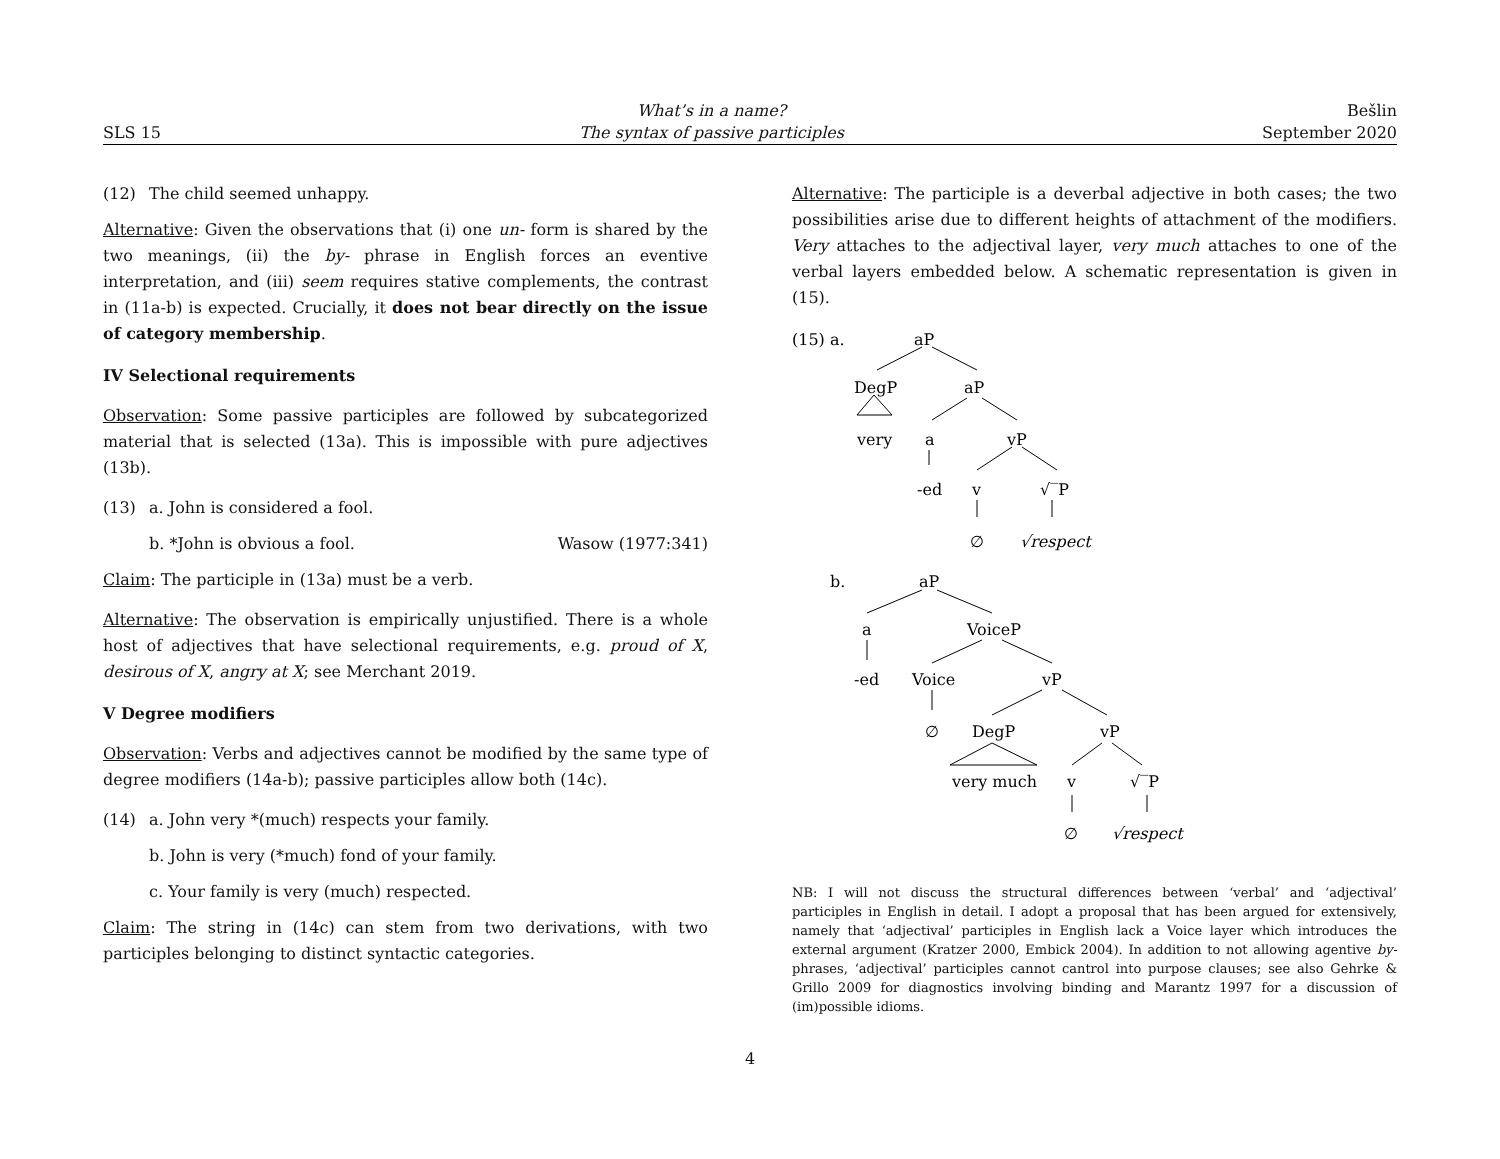SLS 15
What’s in a name?
The syntax of passive participles
Bešlin
September 2020
(12) The child seemed unhappy.
Alternative: Given the observations that (i) one un- form is shared by the two meanings, (ii) the by- phrase in English forces an eventive interpretation, and (iii) seem requires stative complements, the contrast in (11a-b) is expected. Crucially, it does not bear directly on the issue of category membership.
IV Selectional requirements
Observation: Some passive participles are followed by subcategorized material that is selected (13a). This is impossible with pure adjectives (13b).
(13) a. John is considered a fool.
b. *John is obvious a fool. Wasow (1977:341)
Claim: The participle in (13a) must be a verb.
Alternative: The observation is empirically unjustified. There is a whole host of adjectives that have selectional requirements, e.g. proud of X, desirous of X, angry at X; see Merchant 2019.
V Degree modifiers
Observation: Verbs and adjectives cannot be modified by the same type of degree modifiers (14a-b); passive participles allow both (14c).
(14) a. John very *(much) respects your family.
b. John is very (*much) fond of your family.
c. Your family is very (much) respected.
Claim: The string in (14c) can stem from two derivations, with two participles belonging to distinct syntactic categories.
Alternative: The participle is a deverbal adjective in both cases; the two possibilities arise due to different heights of attachment of the modifiers. Very attaches to the adjectival layer, very much attaches to one of the verbal layers embedded below. A schematic representation is given in (15).
(15)
a.
aP
DegP
aP
very
a
vP
-ed
v
√‾P
∅
√respect
b.
aP
a
VoiceP
-ed
Voice
vP
∅
DegP
vP
very much
v
√‾P
∅
√respect
NB: I will not discuss the structural differences between ‘verbal’ and ‘adjectival’ participles in English in detail. I adopt a proposal that has been argued for extensively, namely that ‘adjectival’ participles in English lack a Voice layer which introduces the external argument (Kratzer 2000, Embick 2004). In addition to not allowing agentive by- phrases, ‘adjectival’ participles cannot cantrol into purpose clauses; see also Gehrke & Grillo 2009 for diagnostics involving binding and Marantz 1997 for a discussion of (im)possible idioms.
4